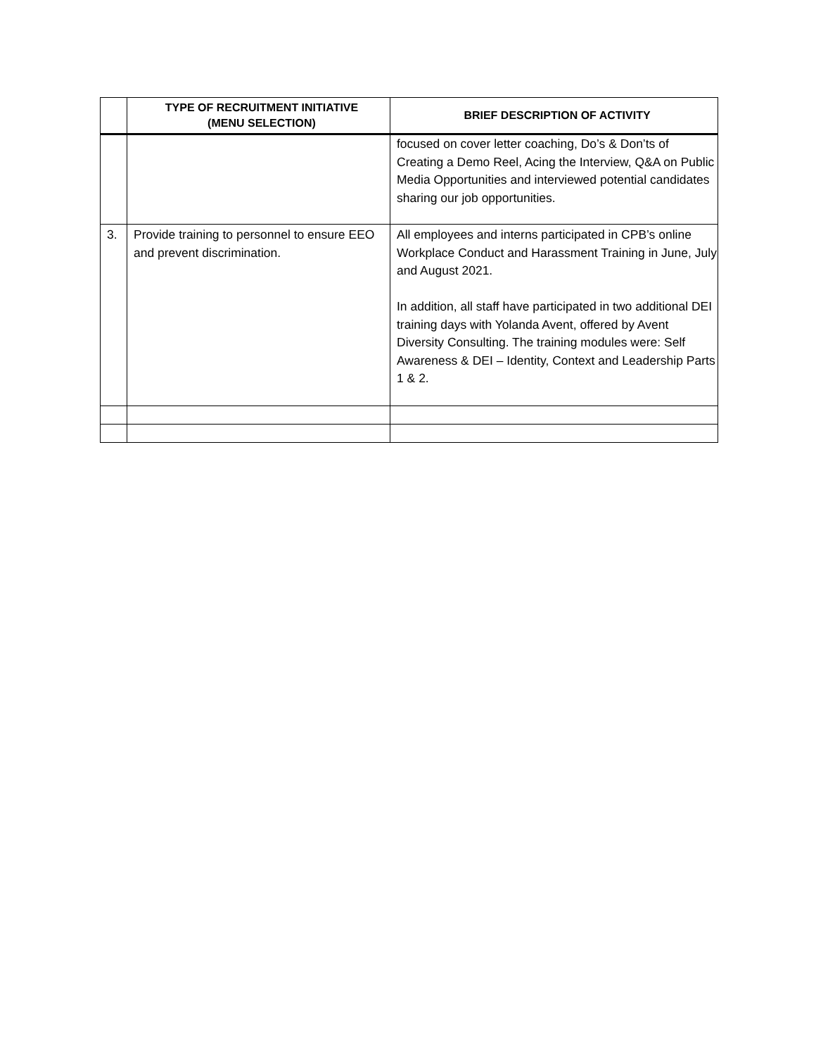| | TYPE OF RECRUITMENT INITIATIVE (MENU SELECTION) | BRIEF DESCRIPTION OF ACTIVITY |
| --- | --- | --- |
| | | focused on cover letter coaching, Do’s & Don’ts of Creating a Demo Reel, Acing the Interview, Q&A on Public Media Opportunities and interviewed potential candidates sharing our job opportunities. |
| 3. | Provide training to personnel to ensure EEO and prevent discrimination. | All employees and interns participated in CPB’s online Workplace Conduct and Harassment Training in June, July and August 2021. In addition, all staff have participated in two additional DEI training days with Yolanda Avent, offered by Avent Diversity Consulting. The training modules were: Self Awareness & DEI – Identity, Context and Leadership Parts 1 & 2. |